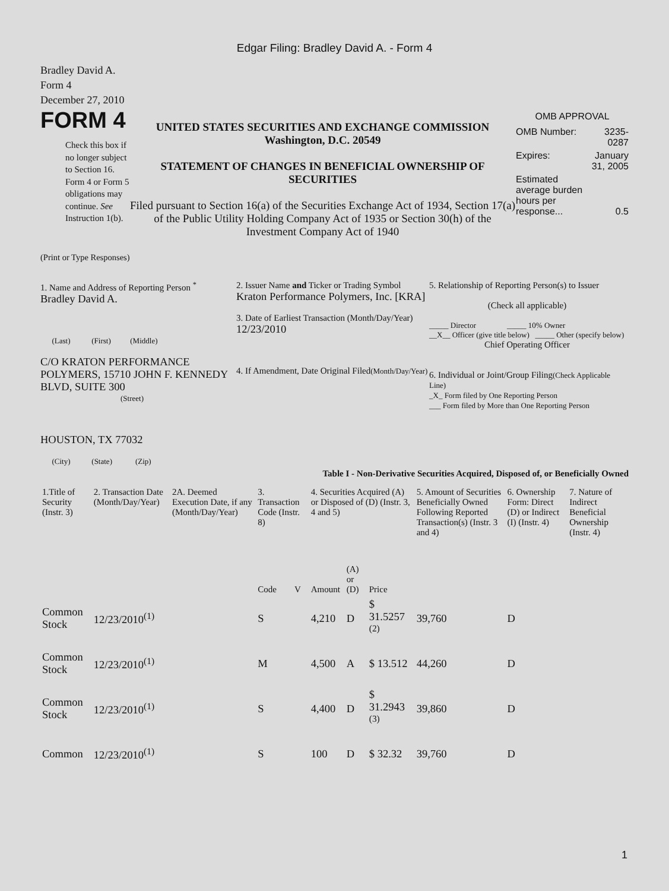Edgar Filing: Bradley David A. - Form 4
Bradley David A.
Form 4
December 27, 2010
FORM 4
Check this box if no longer subject to Section 16. Form 4 or Form 5 obligations may continue. See Instruction 1(b).
UNITED STATES SECURITIES AND EXCHANGE COMMISSION
Washington, D.C. 20549
STATEMENT OF CHANGES IN BENEFICIAL OWNERSHIP OF SECURITIES
Filed pursuant to Section 16(a) of the Securities Exchange Act of 1934, Section 17(a) of the Public Utility Holding Company Act of 1935 or Section 30(h) of the Investment Company Act of 1940
OMB APPROVAL
| OMB Number: | 3235-0287 |
| Expires: | January 31, 2005 |
| Estimated average burden hours per response... | 0.5 |
(Print or Type Responses)
1. Name and Address of Reporting Person <sup>*</sup>
Bradley David A.
(Last) (First) (Middle)
C/O KRATON PERFORMANCE POLYMERS, 15710 JOHN F. KENNEDY BLVD, SUITE 300
(Street)
HOUSTON, TX 77032
(City) (State) (Zip)
2. Issuer Name and Ticker or Trading Symbol
Kraton Performance Polymers, Inc. [KRA]
3. Date of Earliest Transaction (Month/Day/Year)
12/23/2010
4. If Amendment, Date Original Filed(Month/Day/Year)
5. Relationship of Reporting Person(s) to Issuer
(Check all applicable)
_____ Director _____ 10% Owner
__X__ Officer (give title below) _____ Other (specify below)
Chief Operating Officer
6. Individual or Joint/Group Filing(Check Applicable Line)
_X_ Form filed by One Reporting Person
___ Form filed by More than One Reporting Person
Table I - Non-Derivative Securities Acquired, Disposed of, or Beneficially Owned
| 1.Title of Security (Instr. 3) | 2. Transaction Date (Month/Day/Year) | 2A. Deemed Execution Date, if any (Month/Day/Year) | 3. Transaction Code (Instr. 8) | | 4. Securities Acquired (A) or Disposed of (D) (Instr. 3, 4 and 5) | | | 5. Amount of Securities Beneficially Owned Following Reported Transaction(s) (Instr. 3 and 4) | 6. Ownership Form: Direct (D) or Indirect (I) (Instr. 4) | 7. Nature of Indirect Beneficial Ownership (Instr. 4) |
| --- | --- | --- | --- | --- | --- | --- | --- | --- | --- | --- |
| | | | Code | V | Amount | (A) or (D) | Price | | | |
| Common Stock | 12/23/2010<sup>(1)</sup> | | S | | 4,210 | D | $ 31.5257 <sup>(2)</sup> | 39,760 | D | |
| Common Stock | 12/23/2010<sup>(1)</sup> | | M | | 4,500 | A | $ 13.512 | 44,260 | D | |
| Common Stock | 12/23/2010<sup>(1)</sup> | | S | | 4,400 | D | $ 31.2943 <sup>(3)</sup> | 39,860 | D | |
| Common | 12/23/2010<sup>(1)</sup> | | S | | 100 | D | $ 32.32 | 39,760 | D | |
1